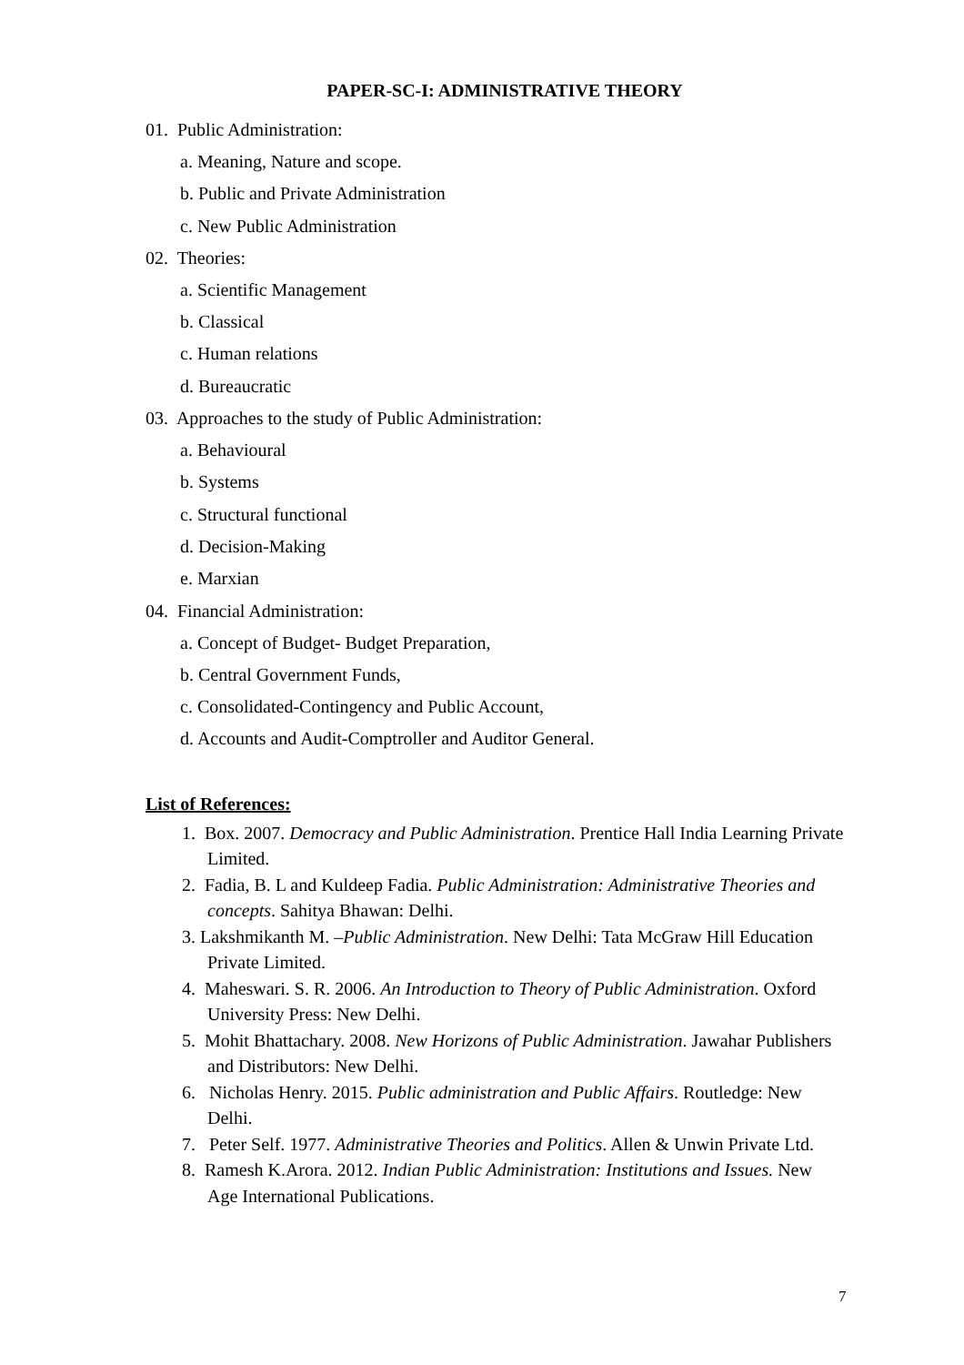PAPER-SC-I: ADMINISTRATIVE THEORY
01. Public Administration:
a. Meaning, Nature and scope.
b. Public and Private Administration
c. New Public Administration
02. Theories:
a. Scientific Management
b. Classical
c. Human relations
d. Bureaucratic
03. Approaches to the study of Public Administration:
a. Behavioural
b. Systems
c. Structural functional
d. Decision-Making
e. Marxian
04. Financial Administration:
a. Concept of Budget- Budget Preparation,
b. Central Government Funds,
c. Consolidated-Contingency and Public Account,
d. Accounts and Audit-Comptroller and Auditor General.
List of References:
1. Box. 2007. Democracy and Public Administration. Prentice Hall India Learning Private Limited.
2. Fadia, B. L and Kuldeep Fadia. Public Administration: Administrative Theories and concepts. Sahitya Bhawan: Delhi.
3. Lakshmikanth M. –Public Administration. New Delhi: Tata McGraw Hill Education Private Limited.
4. Maheswari. S. R. 2006. An Introduction to Theory of Public Administration. Oxford University Press: New Delhi.
5. Mohit Bhattachary. 2008. New Horizons of Public Administration. Jawahar Publishers and Distributors: New Delhi.
6. Nicholas Henry. 2015. Public administration and Public Affairs. Routledge: New Delhi.
7. Peter Self. 1977. Administrative Theories and Politics. Allen & Unwin Private Ltd.
8. Ramesh K.Arora. 2012. Indian Public Administration: Institutions and Issues. New Age International Publications.
7